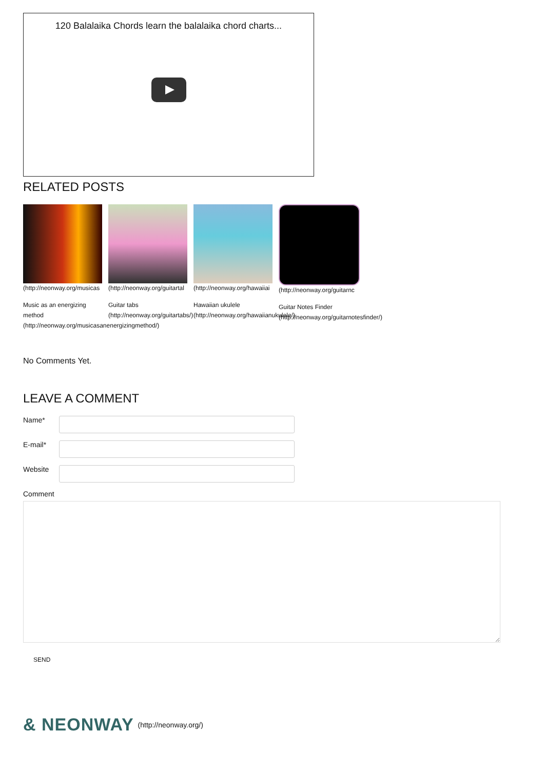120 Balalaika Chords learn the balalaika chord charts...
RELATED POSTS
(http://neonway.org/musicas
Music as an energizing
method
(http://neonway.org/musicasanenergizingmethod/)
(http://neonway.org/guitartal
Guitar tabs
(http://neonway.org/guitartabs/)
(http://neonway.org/hawaiiai
Hawaiian ukulele
(http://neonway.org/hawaiianukulele/)
(http://neonway.org/guitarnc
Guitar Notes Finder
(http://neonway.org/guitarnotesfinder/)
No Comments Yet.
LEAVE A COMMENT
Name*
E-mail*
Website
Comment
SEND
& NEONWAY (http://neonway.org/)